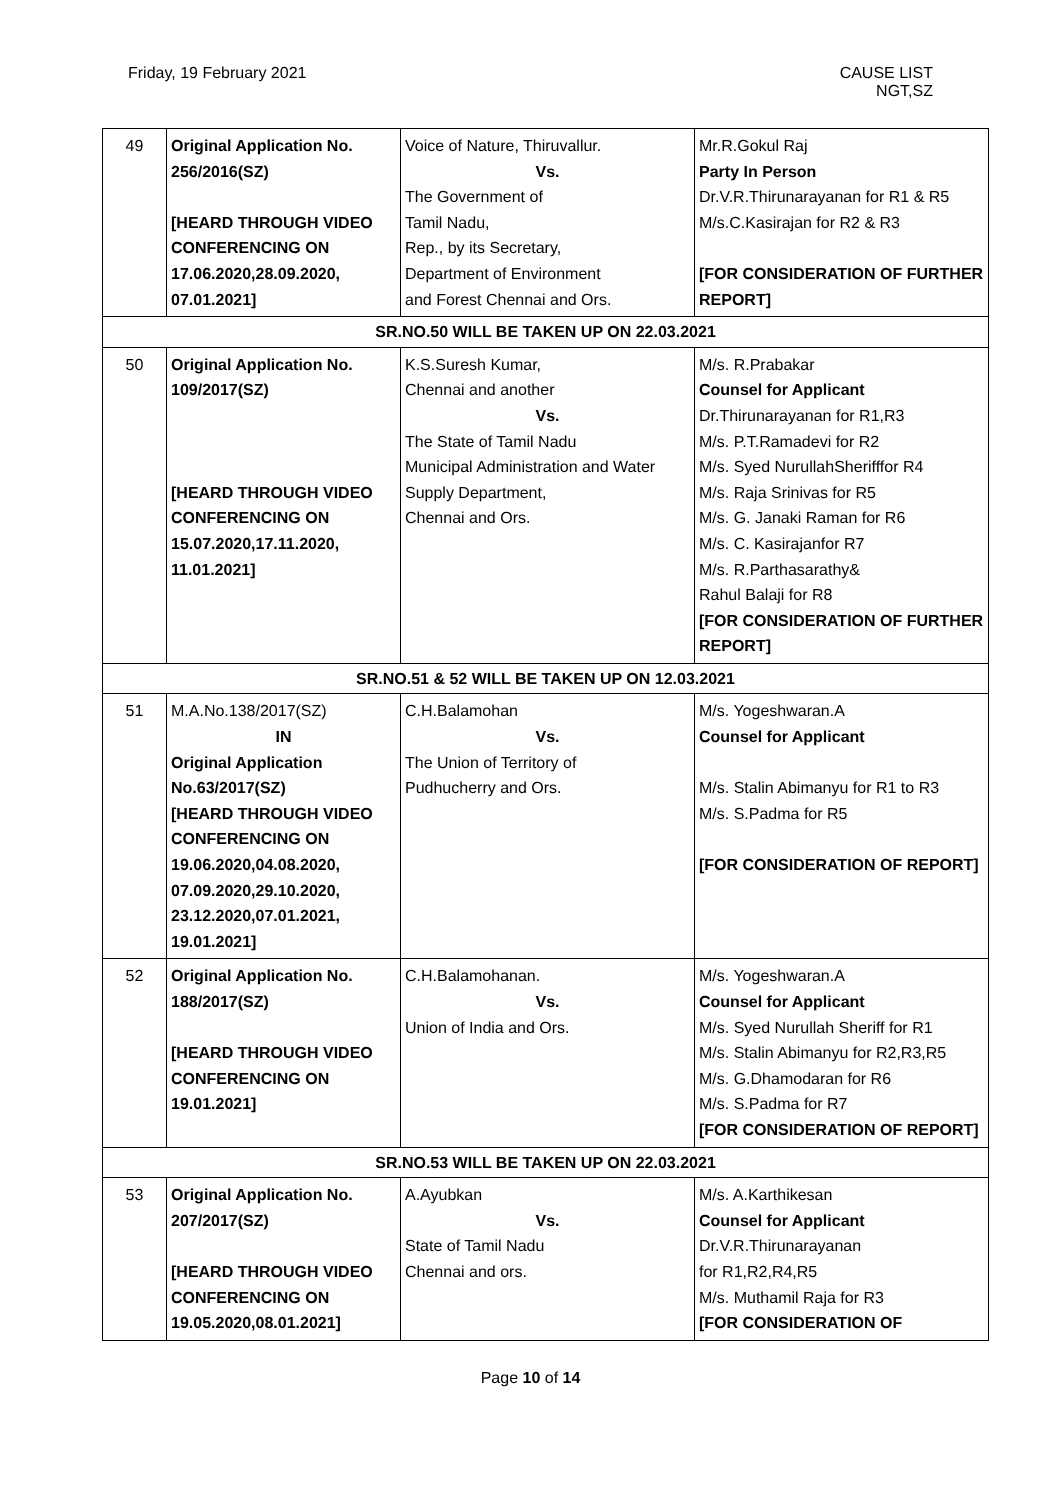Friday, 19 February 2021 CAUSE LIST
NGT,SZ
| 49 | Original Application No. 256/2016(SZ) [HEARD THROUGH VIDEO CONFERENCING ON 17.06.2020,28.09.2020, 07.01.2021] | Voice of Nature, Thiruvallur. Vs. The Government of Tamil Nadu, Rep., by its Secretary, Department of Environment and Forest Chennai and Ors. | Mr.R.Gokul Raj Party In Person Dr.V.R.Thirunarayanan for R1 & R5 M/s.C.Kasirajan for R2 & R3 [FOR CONSIDERATION OF FURTHER REPORT] |
| SR.NO.50 WILL BE TAKEN UP ON 22.03.2021 | | | |
| 50 | Original Application No. 109/2017(SZ) [HEARD THROUGH VIDEO CONFERENCING ON 15.07.2020,17.11.2020, 11.01.2021] | K.S.Suresh Kumar, Chennai and another Vs. The State of Tamil Nadu Municipal Administration and Water Supply Department, Chennai and Ors. | M/s. R.Prabakar Counsel for Applicant Dr.Thirunarayanan for R1,R3 M/s. P.T.Ramadevi for R2 M/s. Syed NurullahSherifffor R4 M/s. Raja Srinivas for R5 M/s. G. Janaki Raman for R6 M/s. C. Kasirajanfor R7 M/s. R.Parthasarathy& Rahul Balaji for R8 [FOR CONSIDERATION OF FURTHER REPORT] |
| SR.NO.51 & 52 WILL BE TAKEN UP ON 12.03.2021 | | | |
| 51 | M.A.No.138/2017(SZ) IN Original Application No.63/2017(SZ) [HEARD THROUGH VIDEO CONFERENCING ON 19.06.2020,04.08.2020, 07.09.2020,29.10.2020, 23.12.2020,07.01.2021, 19.01.2021] | C.H.Balamohan Vs. The Union of Territory of Pudhucherry and Ors. | M/s. Yogeshwaran.A Counsel for Applicant M/s. Stalin Abimanyu for R1 to R3 M/s. S.Padma for R5 [FOR CONSIDERATION OF REPORT] |
| 52 | Original Application No. 188/2017(SZ) [HEARD THROUGH VIDEO CONFERENCING ON 19.01.2021] | C.H.Balamohanan. Vs. Union of India and Ors. | M/s. Yogeshwaran.A Counsel for Applicant M/s. Syed Nurullah Sheriff for R1 M/s. Stalin Abimanyu for R2,R3,R5 M/s. G.Dhamodaran for R6 M/s. S.Padma for R7 [FOR CONSIDERATION OF REPORT] |
| SR.NO.53 WILL BE TAKEN UP ON 22.03.2021 | | | |
| 53 | Original Application No. 207/2017(SZ) [HEARD THROUGH VIDEO CONFERENCING ON 19.05.2020,08.01.2021] | A.Ayubkan Vs. State of Tamil Nadu Chennai and ors. | M/s. A.Karthikesan Counsel for Applicant Dr.V.R.Thirunarayanan for R1,R2,R4,R5 M/s. Muthamil Raja for R3 [FOR CONSIDERATION OF |
Page 10 of 14